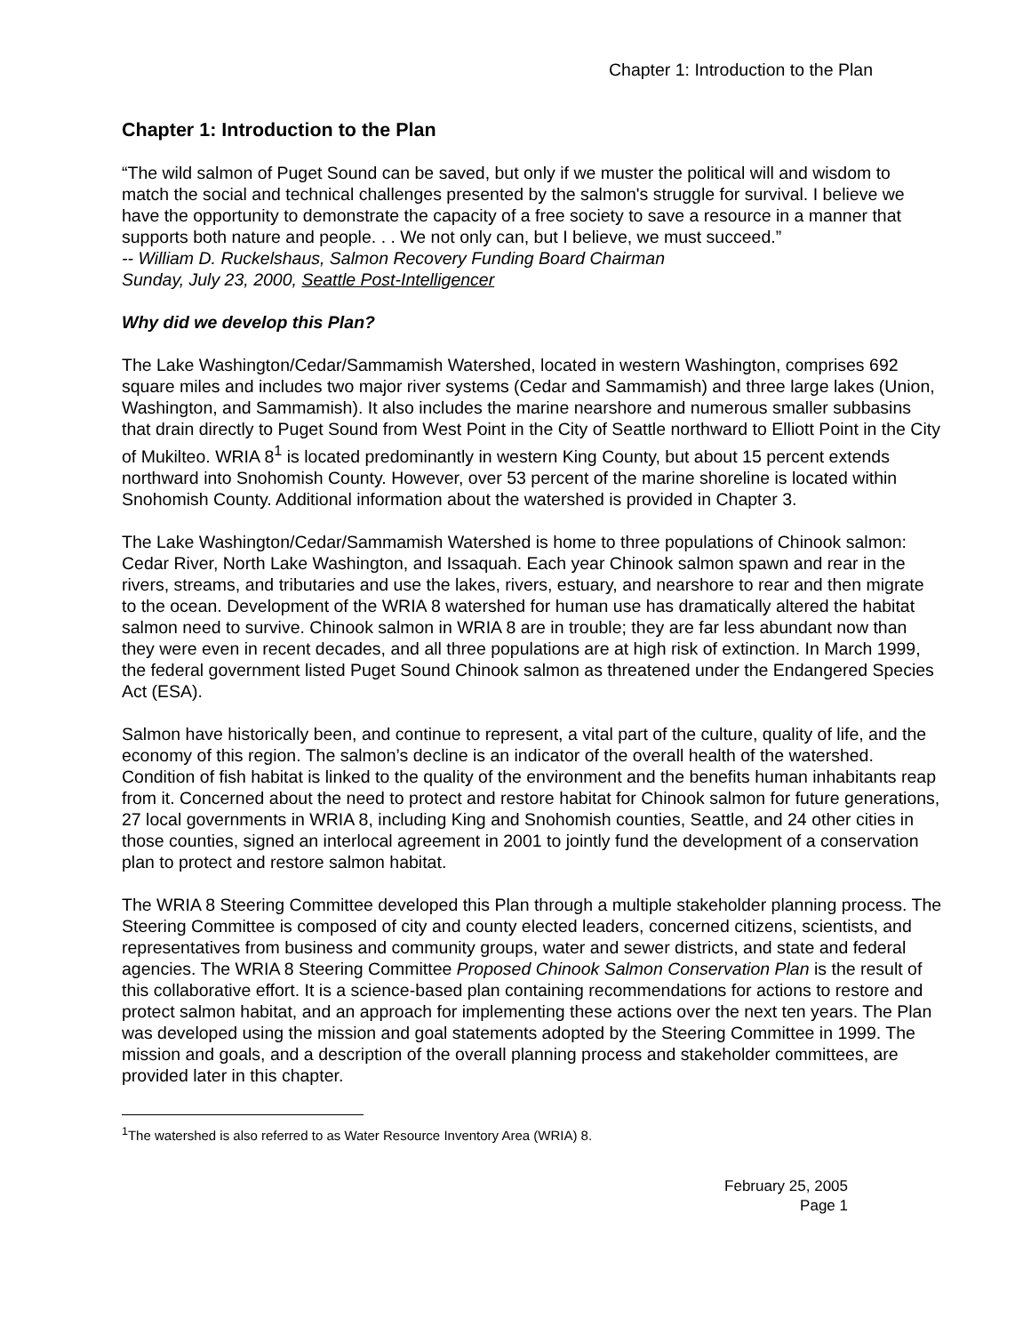Chapter 1: Introduction to the Plan
Chapter 1: Introduction to the Plan
“The wild salmon of Puget Sound can be saved, but only if we muster the political will and wisdom to match the social and technical challenges presented by the salmon's struggle for survival. I believe we have the opportunity to demonstrate the capacity of a free society to save a resource in a manner that supports both nature and people. . . We not only can, but I believe, we must succeed.”
-- William D. Ruckelshaus, Salmon Recovery Funding Board Chairman
Sunday, July 23, 2000, Seattle Post-Intelligencer
Why did we develop this Plan?
The Lake Washington/Cedar/Sammamish Watershed, located in western Washington, comprises 692 square miles and includes two major river systems (Cedar and Sammamish) and three large lakes (Union, Washington, and Sammamish). It also includes the marine nearshore and numerous smaller subbasins that drain directly to Puget Sound from West Point in the City of Seattle northward to Elliott Point in the City of Mukilteo. WRIA 8<sup>1</sup> is located predominantly in western King County, but about 15 percent extends northward into Snohomish County. However, over 53 percent of the marine shoreline is located within Snohomish County. Additional information about the watershed is provided in Chapter 3.
The Lake Washington/Cedar/Sammamish Watershed is home to three populations of Chinook salmon: Cedar River, North Lake Washington, and Issaquah. Each year Chinook salmon spawn and rear in the rivers, streams, and tributaries and use the lakes, rivers, estuary, and nearshore to rear and then migrate to the ocean. Development of the WRIA 8 watershed for human use has dramatically altered the habitat salmon need to survive. Chinook salmon in WRIA 8 are in trouble; they are far less abundant now than they were even in recent decades, and all three populations are at high risk of extinction. In March 1999, the federal government listed Puget Sound Chinook salmon as threatened under the Endangered Species Act (ESA).
Salmon have historically been, and continue to represent, a vital part of the culture, quality of life, and the economy of this region. The salmon’s decline is an indicator of the overall health of the watershed. Condition of fish habitat is linked to the quality of the environment and the benefits human inhabitants reap from it. Concerned about the need to protect and restore habitat for Chinook salmon for future generations, 27 local governments in WRIA 8, including King and Snohomish counties, Seattle, and 24 other cities in those counties, signed an interlocal agreement in 2001 to jointly fund the development of a conservation plan to protect and restore salmon habitat.
The WRIA 8 Steering Committee developed this Plan through a multiple stakeholder planning process. The Steering Committee is composed of city and county elected leaders, concerned citizens, scientists, and representatives from business and community groups, water and sewer districts, and state and federal agencies. The WRIA 8 Steering Committee Proposed Chinook Salmon Conservation Plan is the result of this collaborative effort. It is a science-based plan containing recommendations for actions to restore and protect salmon habitat, and an approach for implementing these actions over the next ten years. The Plan was developed using the mission and goal statements adopted by the Steering Committee in 1999. The mission and goals, and a description of the overall planning process and stakeholder committees, are provided later in this chapter.
<sup>1</sup> The watershed is also referred to as Water Resource Inventory Area (WRIA) 8.
February 25, 2005
Page 1